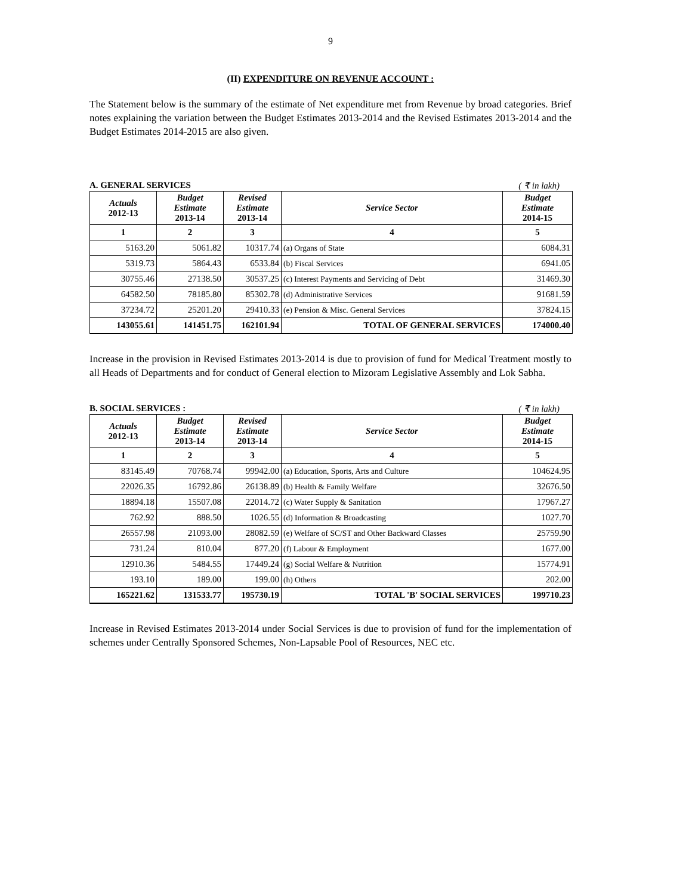9
(II) EXPENDITURE ON REVENUE ACCOUNT :
The Statement below is the summary of the estimate of Net expenditure met from Revenue by broad categories. Brief notes explaining the variation between the Budget Estimates 2013-2014 and the Revised Estimates 2013-2014 and the Budget Estimates 2014-2015 are also given.
A. GENERAL SERVICES ( ₹ in lakh)
| Actuals 2012-13 | Budget Estimate 2013-14 | Revised Estimate 2013-14 | Service Sector | Budget Estimate 2014-15 |
| --- | --- | --- | --- | --- |
| 1 | 2 | 3 | 4 | 5 |
| 5163.20 | 5061.82 | 10317.74 | (a) Organs of State | 6084.31 |
| 5319.73 | 5864.43 | 6533.84 | (b) Fiscal Services | 6941.05 |
| 30755.46 | 27138.50 | 30537.25 | (c) Interest Payments and Servicing of Debt | 31469.30 |
| 64582.50 | 78185.80 | 85302.78 | (d) Administrative Services | 91681.59 |
| 37234.72 | 25201.20 | 29410.33 | (e) Pension & Misc. General Services | 37824.15 |
| 143055.61 | 141451.75 | 162101.94 | TOTAL OF GENERAL SERVICES | 174000.40 |
Increase in the provision in Revised Estimates 2013-2014 is due to provision of fund for Medical Treatment mostly to all Heads of Departments and for conduct of General election to Mizoram Legislative Assembly and Lok Sabha.
B. SOCIAL SERVICES : ( ₹ in lakh)
| Actuals 2012-13 | Budget Estimate 2013-14 | Revised Estimate 2013-14 | Service Sector | Budget Estimate 2014-15 |
| --- | --- | --- | --- | --- |
| 1 | 2 | 3 | 4 | 5 |
| 83145.49 | 70768.74 | 99942.00 | (a) Education, Sports, Arts and Culture | 104624.95 |
| 22026.35 | 16792.86 | 26138.89 | (b) Health & Family Welfare | 32676.50 |
| 18894.18 | 15507.08 | 22014.72 | (c) Water Supply & Sanitation | 17967.27 |
| 762.92 | 888.50 | 1026.55 | (d) Information & Broadcasting | 1027.70 |
| 26557.98 | 21093.00 | 28082.59 | (e) Welfare of SC/ST and Other Backward Classes | 25759.90 |
| 731.24 | 810.04 | 877.20 | (f) Labour & Employment | 1677.00 |
| 12910.36 | 5484.55 | 17449.24 | (g) Social Welfare & Nutrition | 15774.91 |
| 193.10 | 189.00 | 199.00 | (h) Others | 202.00 |
| 165221.62 | 131533.77 | 195730.19 | TOTAL 'B' SOCIAL SERVICES | 199710.23 |
Increase in Revised Estimates 2013-2014 under Social Services is due to provision of fund for the implementation of schemes under Centrally Sponsored Schemes, Non-Lapsable Pool of Resources, NEC etc.